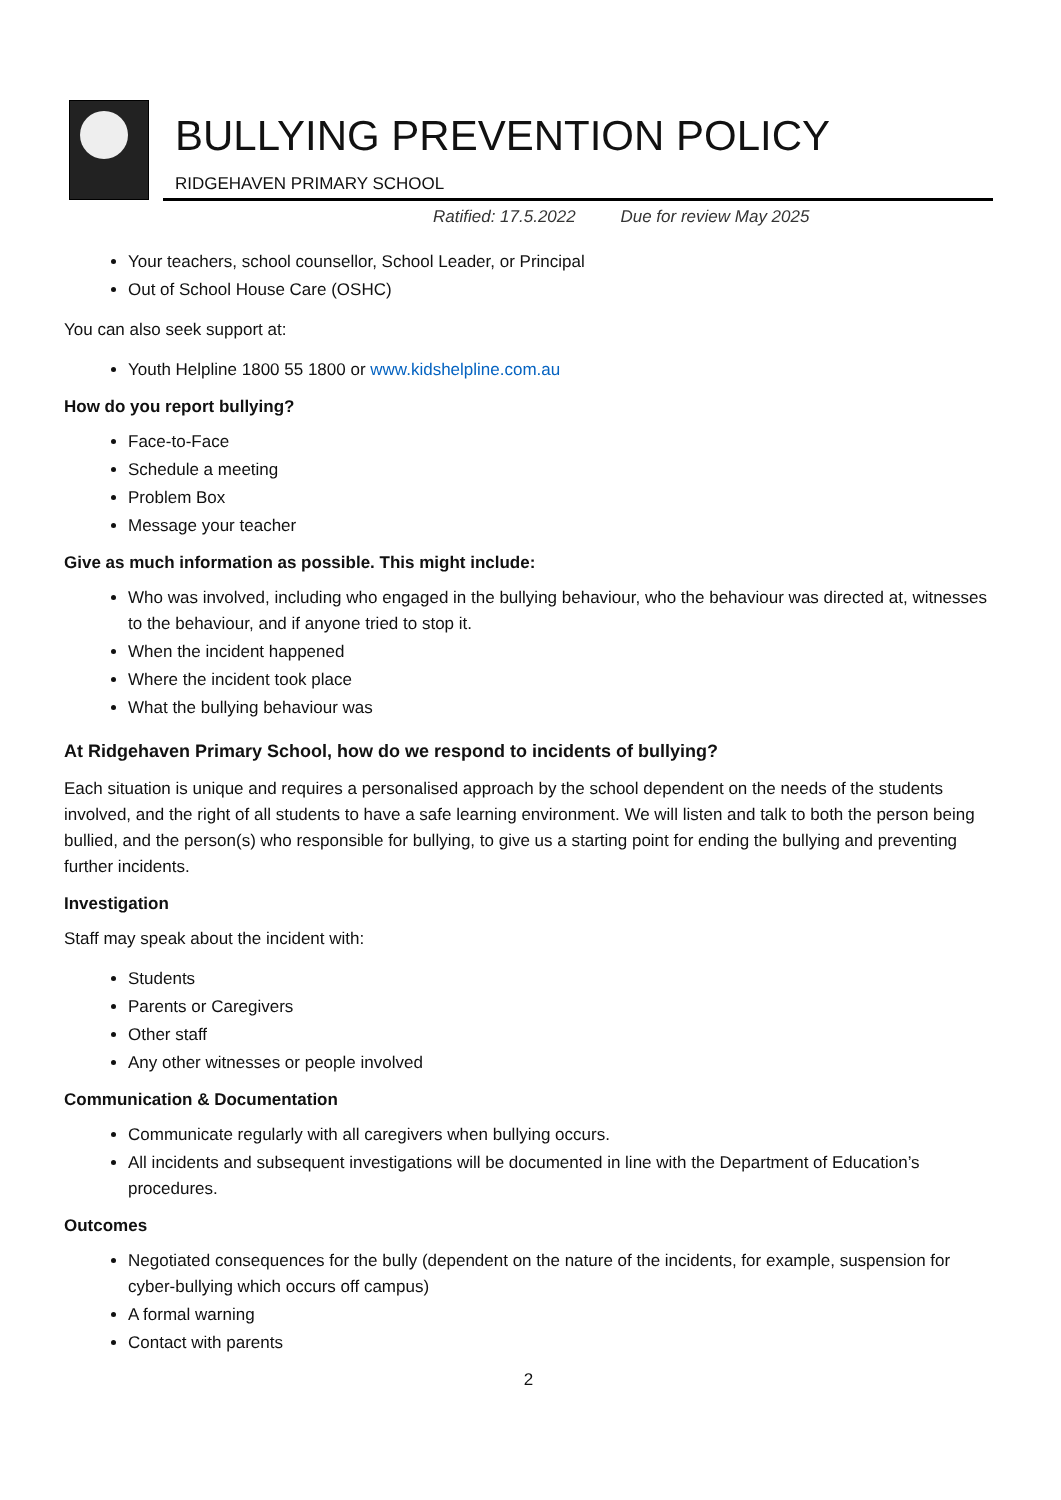BULLYING PREVENTION POLICY
RIDGEHAVEN PRIMARY SCHOOL
Ratified: 17.5.2022 Due for review May 2025
Your teachers, school counsellor, School Leader, or Principal
Out of School House Care (OSHC)
You can also seek support at:
Youth Helpline 1800 55 1800 or www.kidshelpline.com.au
How do you report bullying?
Face-to-Face
Schedule a meeting
Problem Box
Message your teacher
Give as much information as possible. This might include:
Who was involved, including who engaged in the bullying behaviour, who the behaviour was directed at, witnesses to the behaviour, and if anyone tried to stop it.
When the incident happened
Where the incident took place
What the bullying behaviour was
At Ridgehaven Primary School, how do we respond to incidents of bullying?
Each situation is unique and requires a personalised approach by the school dependent on the needs of the students involved, and the right of all students to have a safe learning environment. We will listen and talk to both the person being bullied, and the person(s) who responsible for bullying, to give us a starting point for ending the bullying and preventing further incidents.
Investigation
Staff may speak about the incident with:
Students
Parents or Caregivers
Other staff
Any other witnesses or people involved
Communication & Documentation
Communicate regularly with all caregivers when bullying occurs.
All incidents and subsequent investigations will be documented in line with the Department of Education’s procedures.
Outcomes
Negotiated consequences for the bully (dependent on the nature of the incidents, for example, suspension for cyber-bullying which occurs off campus)
A formal warning
Contact with parents
2